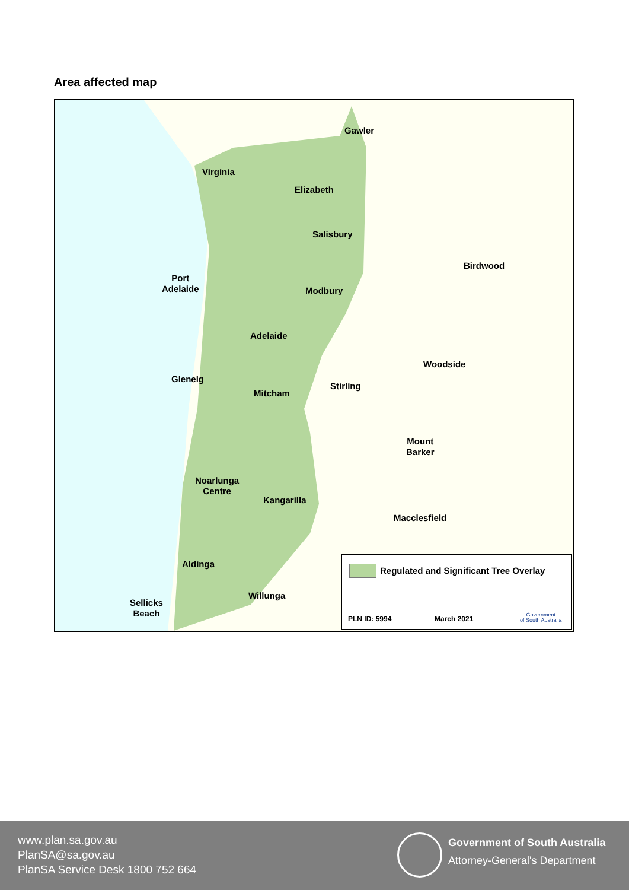Area affected map
Virginia
Gawler
Elizabeth
Salisbury
Birdwood
Port
Adelaide
Modbury
Adelaide
Woodside
Glenelg
Stirling
Mitcham
Mount
Barker
Noarlunga
Centre
Kangarilla
Macclesfield
Aldinga
Willunga
Sellicks
Beach
Regulated and Significant Tree Overlay
PLN ID: 5994 March 2021
Government
of South Australia
www.plan.sa.gov.au
PlanSA@sa.gov.au
PlanSA Service Desk 1800 752 664
Government of South Australia
Attorney-General's Department